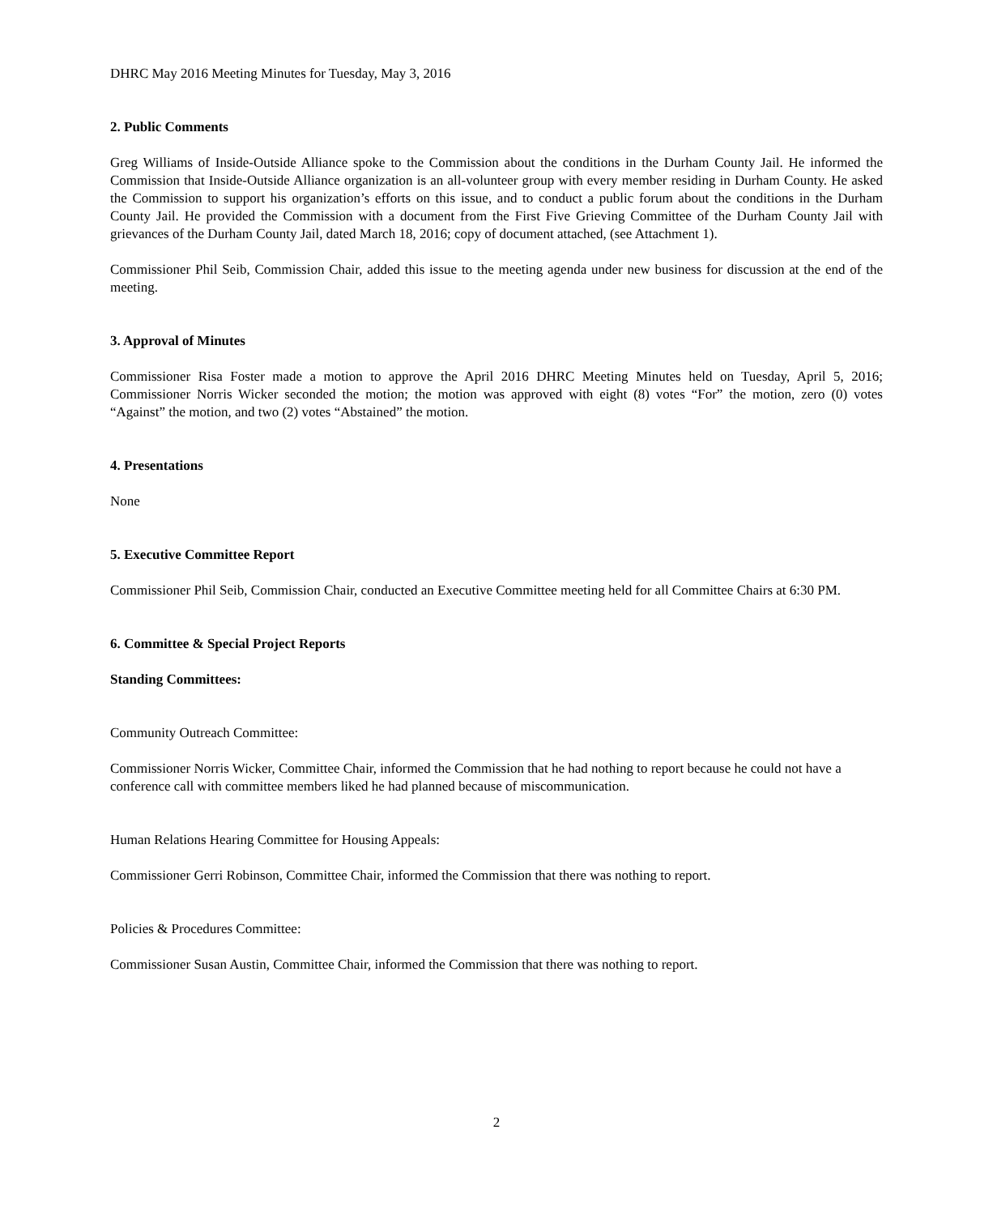DHRC May 2016 Meeting Minutes for Tuesday, May 3, 2016
2. Public Comments
Greg Williams of Inside-Outside Alliance spoke to the Commission about the conditions in the Durham County Jail. He informed the Commission that Inside-Outside Alliance organization is an all-volunteer group with every member residing in Durham County. He asked the Commission to support his organization’s efforts on this issue, and to conduct a public forum about the conditions in the Durham County Jail. He provided the Commission with a document from the First Five Grieving Committee of the Durham County Jail with grievances of the Durham County Jail, dated March 18, 2016; copy of document attached, (see Attachment 1).
Commissioner Phil Seib, Commission Chair, added this issue to the meeting agenda under new business for discussion at the end of the meeting.
3. Approval of Minutes
Commissioner Risa Foster made a motion to approve the April 2016 DHRC Meeting Minutes held on Tuesday, April 5, 2016; Commissioner Norris Wicker seconded the motion; the motion was approved with eight (8) votes “For” the motion, zero (0) votes “Against” the motion, and two (2) votes “Abstained” the motion.
4. Presentations
None
5. Executive Committee Report
Commissioner Phil Seib, Commission Chair, conducted an Executive Committee meeting held for all Committee Chairs at 6:30 PM.
6. Committee & Special Project Reports
Standing Committees:
Community Outreach Committee:
Commissioner Norris Wicker, Committee Chair, informed the Commission that he had nothing to report because he could not have a conference call with committee members liked he had planned because of miscommunication.
Human Relations Hearing Committee for Housing Appeals:
Commissioner Gerri Robinson, Committee Chair, informed the Commission that there was nothing to report.
Policies & Procedures Committee:
Commissioner Susan Austin, Committee Chair, informed the Commission that there was nothing to report.
2